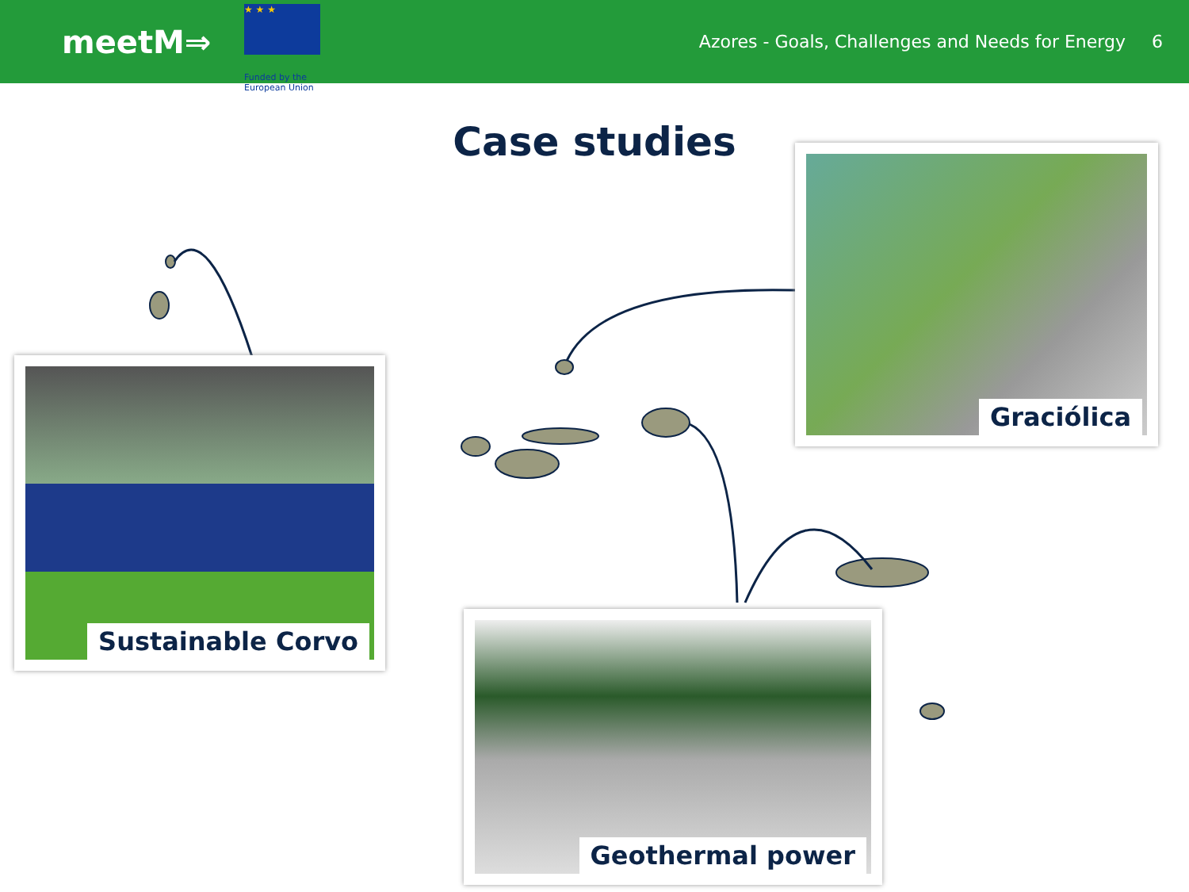meetM⇒
★ ★ ★
Funded by the European Union
Azores - Goals, Challenges and Needs for Energy
6
Case studies
Sustainable Corvo
Graciólica
Geothermal power